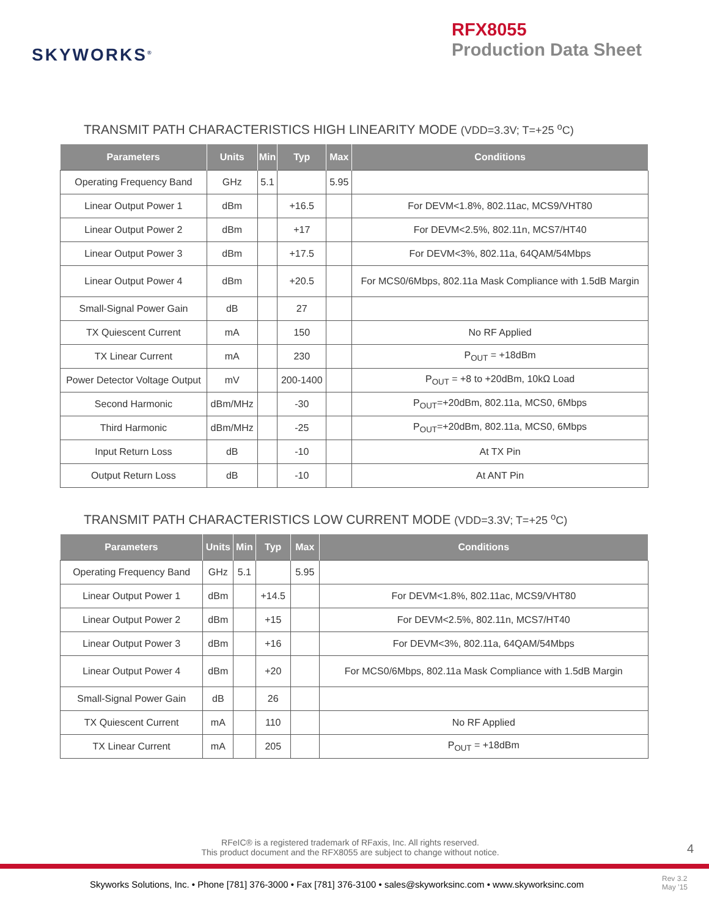SKYWORKS<sup>®</sup>
RFX8055
Production Data Sheet
TRANSMIT PATH CHARACTERISTICS HIGH LINEARITY MODE (VDD=3.3V; T=+25 <sup>o</sup>C)
| Parameters | Units | Min | Typ | Max | Conditions |
| --- | --- | --- | --- | --- | --- |
| Operating Frequency Band | GHz | 5.1 | | 5.95 | |
| Linear Output Power 1 | dBm | | +16.5 | | For DEVM<1.8%, 802.11ac, MCS9/VHT80 |
| Linear Output Power 2 | dBm | | +17 | | For DEVM<2.5%, 802.11n, MCS7/HT40 |
| Linear Output Power 3 | dBm | | +17.5 | | For DEVM<3%, 802.11a, 64QAM/54Mbps |
| Linear Output Power 4 | dBm | | +20.5 | | For MCS0/6Mbps, 802.11a Mask Compliance with 1.5dB Margin |
| Small-Signal Power Gain | dB | | 27 | | |
| TX Quiescent Current | mA | | 150 | | No RF Applied |
| TX Linear Current | mA | | 230 | | P<sub>OUT</sub> = +18dBm |
| Power Detector Voltage Output | mV | | 200-1400 | | P<sub>OUT</sub> = +8 to +20dBm, 10kΩ Load |
| Second Harmonic | dBm/MHz | | -30 | | P<sub>OUT</sub>=+20dBm, 802.11a, MCS0, 6Mbps |
| Third Harmonic | dBm/MHz | | -25 | | P<sub>OUT</sub>=+20dBm, 802.11a, MCS0, 6Mbps |
| Input Return Loss | dB | | -10 | | At TX Pin |
| Output Return Loss | dB | | -10 | | At ANT Pin |
TRANSMIT PATH CHARACTERISTICS LOW CURRENT MODE (VDD=3.3V; T=+25 <sup>o</sup>C)
| Parameters | Units | Min | Typ | Max | Conditions |
| --- | --- | --- | --- | --- | --- |
| Operating Frequency Band | GHz | 5.1 | | 5.95 | |
| Linear Output Power 1 | dBm | | +14.5 | | For DEVM<1.8%, 802.11ac, MCS9/VHT80 |
| Linear Output Power 2 | dBm | | +15 | | For DEVM<2.5%, 802.11n, MCS7/HT40 |
| Linear Output Power 3 | dBm | | +16 | | For DEVM<3%, 802.11a, 64QAM/54Mbps |
| Linear Output Power 4 | dBm | | +20 | | For MCS0/6Mbps, 802.11a Mask Compliance with 1.5dB Margin |
| Small-Signal Power Gain | dB | | 26 | | |
| TX Quiescent Current | mA | | 110 | | No RF Applied |
| TX Linear Current | mA | | 205 | | P<sub>OUT</sub> = +18dBm |
RFeIC® is a registered trademark of RFaxis, Inc. All rights reserved.
This product document and the RFX8055 are subject to change without notice.
4
Skyworks Solutions, Inc. • Phone [781] 376-3000 • Fax [781] 376-3100 • sales@skyworksinc.com • www.skyworksinc.com
Rev 3.2
May ’15